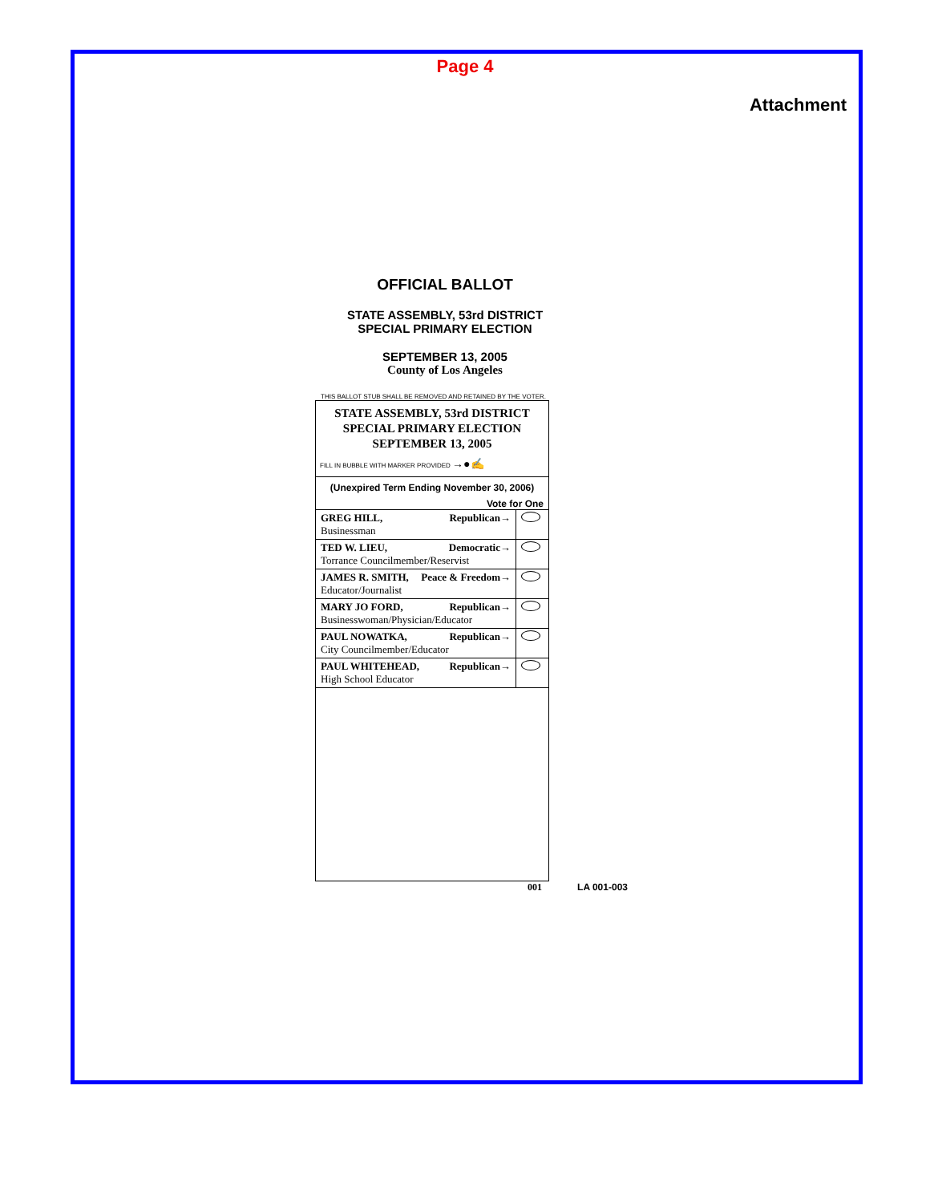Page 4
Attachment
OFFICIAL BALLOT
STATE ASSEMBLY, 53rd DISTRICT
SPECIAL PRIMARY ELECTION
SEPTEMBER 13, 2005
County of Los Angeles
THIS BALLOT STUB SHALL BE REMOVED AND RETAINED BY THE VOTER.
STATE ASSEMBLY, 53rd DISTRICT
SPECIAL PRIMARY ELECTION
SEPTEMBER 13, 2005
FILL IN BUBBLE WITH MARKER PROVIDED →●✍
(Unexpired Term Ending November 30, 2006)
Vote for One
| GREG HILL, Republican→ Businessman | |
| TED W. LIEU, Democratic→ Torrance Councilmember/Reservist | |
| JAMES R. SMITH, Peace & Freedom→ Educator/Journalist | |
| MARY JO FORD, Republican→ Businesswoman/Physician/Educator | |
| PAUL NOWATKA, Republican→ City Councilmember/Educator | |
| PAUL WHITEHEAD, Republican→ High School Educator | |
001 LA 001-003